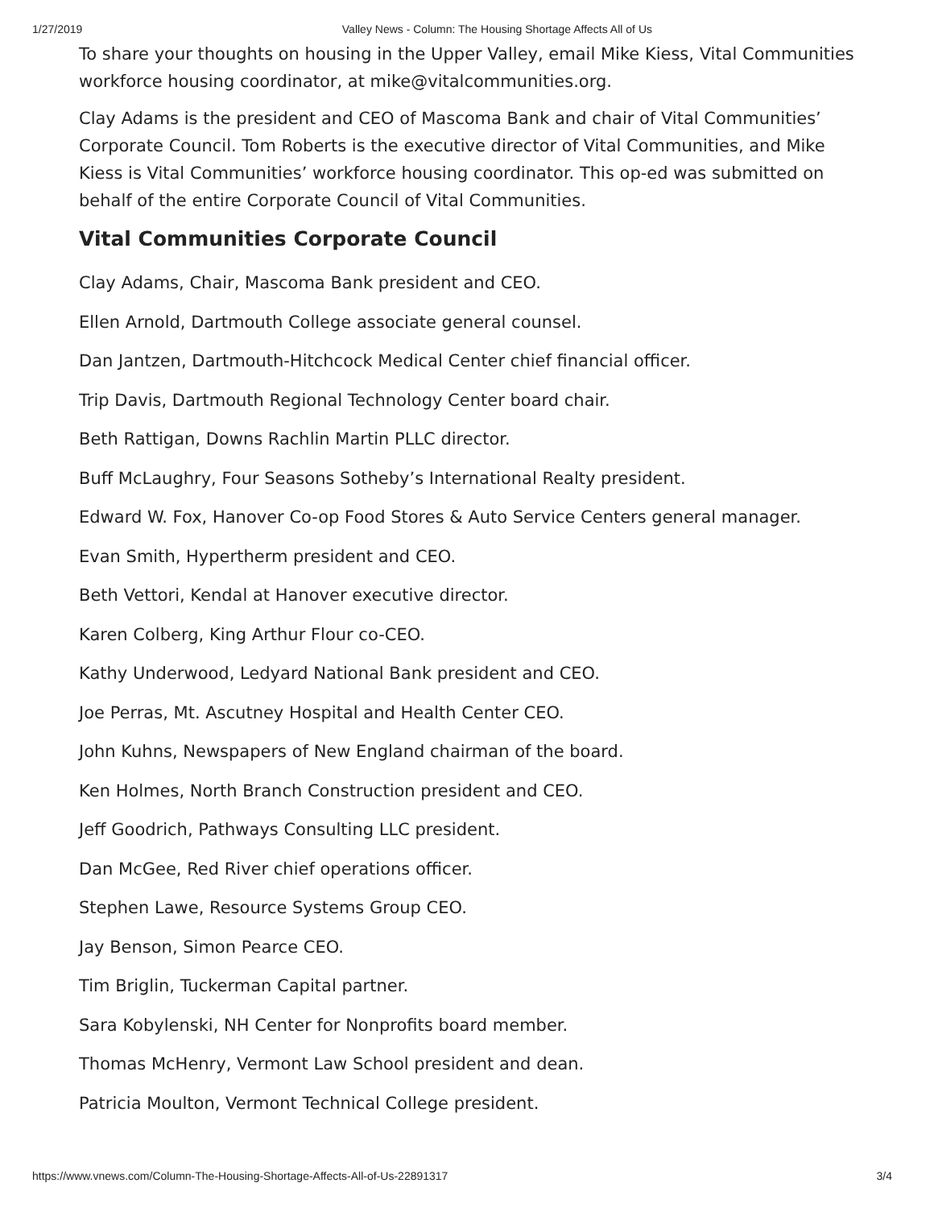1/27/2019 Valley News - Column: The Housing Shortage Affects All of Us
To share your thoughts on housing in the Upper Valley, email Mike Kiess, Vital Communities workforce housing coordinator, at mike@vitalcommunities.org.
Clay Adams is the president and CEO of Mascoma Bank and chair of Vital Communities’ Corporate Council. Tom Roberts is the executive director of Vital Communities, and Mike Kiess is Vital Communities’ workforce housing coordinator. This op-ed was submitted on behalf of the entire Corporate Council of Vital Communities.
Vital Communities Corporate Council
Clay Adams, Chair, Mascoma Bank president and CEO.
Ellen Arnold, Dartmouth College associate general counsel.
Dan Jantzen, Dartmouth-Hitchcock Medical Center chief financial officer.
Trip Davis, Dartmouth Regional Technology Center board chair.
Beth Rattigan, Downs Rachlin Martin PLLC director.
Buff McLaughry, Four Seasons Sotheby’s International Realty president.
Edward W. Fox, Hanover Co-op Food Stores & Auto Service Centers general manager.
Evan Smith, Hypertherm president and CEO.
Beth Vettori, Kendal at Hanover executive director.
Karen Colberg, King Arthur Flour co-CEO.
Kathy Underwood, Ledyard National Bank president and CEO.
Joe Perras, Mt. Ascutney Hospital and Health Center CEO.
John Kuhns, Newspapers of New England chairman of the board.
Ken Holmes, North Branch Construction president and CEO.
Jeff Goodrich, Pathways Consulting LLC president.
Dan McGee, Red River chief operations officer.
Stephen Lawe, Resource Systems Group CEO.
Jay Benson, Simon Pearce CEO.
Tim Briglin, Tuckerman Capital partner.
Sara Kobylenski, NH Center for Nonprofits board member.
Thomas McHenry, Vermont Law School president and dean.
Patricia Moulton, Vermont Technical College president.
https://www.vnews.com/Column-The-Housing-Shortage-Affects-All-of-Us-22891317 3/4